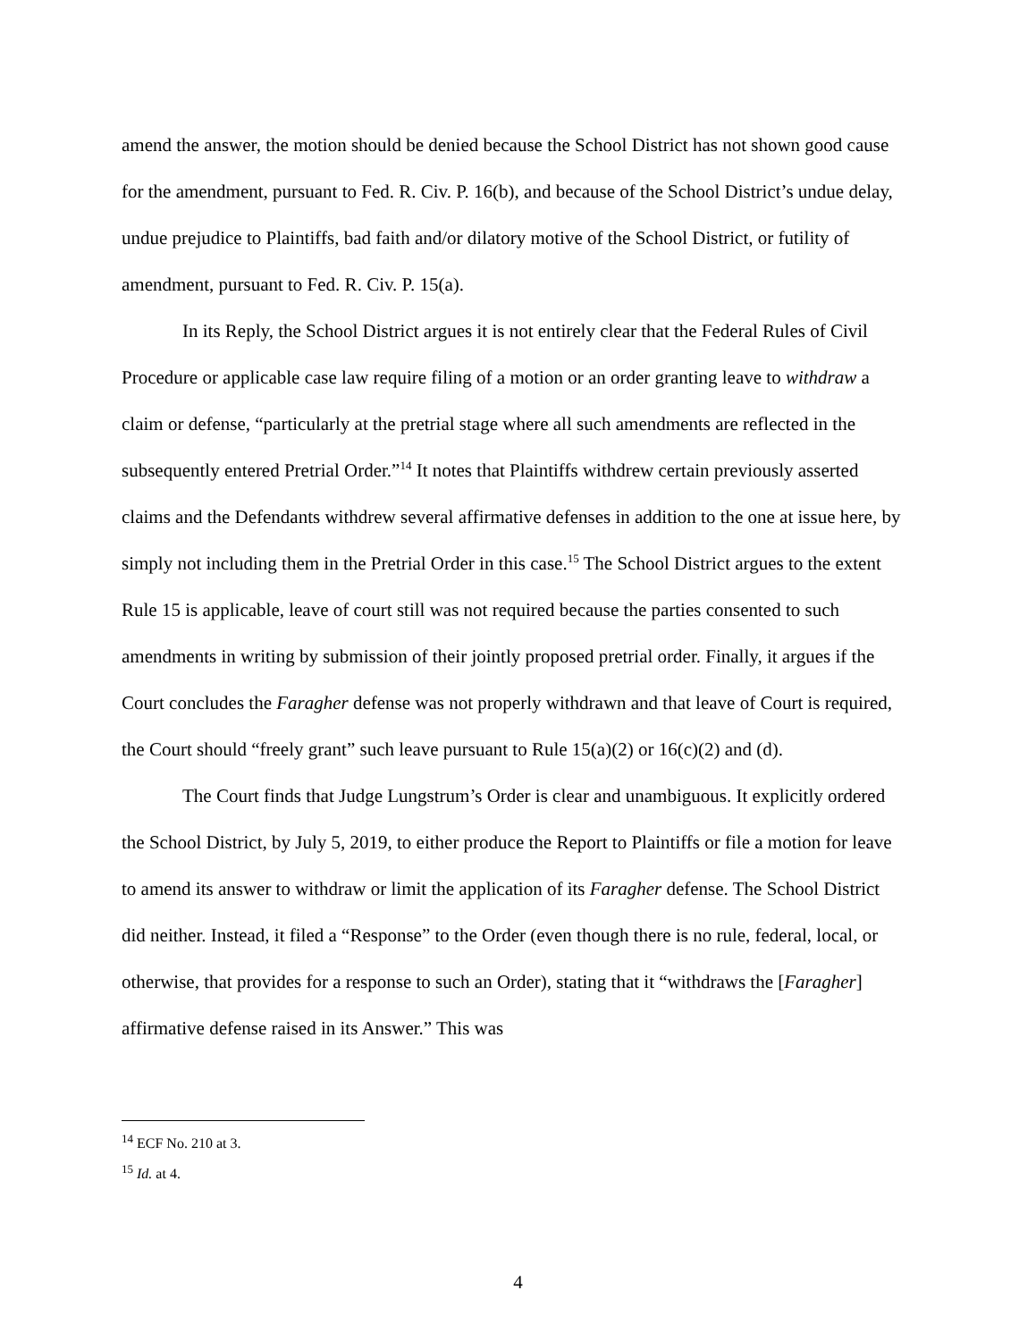amend the answer, the motion should be denied because the School District has not shown good cause for the amendment, pursuant to Fed. R. Civ. P. 16(b), and because of the School District’s undue delay, undue prejudice to Plaintiffs, bad faith and/or dilatory motive of the School District, or futility of amendment, pursuant to Fed. R. Civ. P. 15(a).
In its Reply, the School District argues it is not entirely clear that the Federal Rules of Civil Procedure or applicable case law require filing of a motion or an order granting leave to withdraw a claim or defense, “particularly at the pretrial stage where all such amendments are reflected in the subsequently entered Pretrial Order.”<sup>14</sup> It notes that Plaintiffs withdrew certain previously asserted claims and the Defendants withdrew several affirmative defenses in addition to the one at issue here, by simply not including them in the Pretrial Order in this case.<sup>15</sup> The School District argues to the extent Rule 15 is applicable, leave of court still was not required because the parties consented to such amendments in writing by submission of their jointly proposed pretrial order. Finally, it argues if the Court concludes the Faragher defense was not properly withdrawn and that leave of Court is required, the Court should “freely grant” such leave pursuant to Rule 15(a)(2) or 16(c)(2) and (d).
The Court finds that Judge Lungstrum’s Order is clear and unambiguous. It explicitly ordered the School District, by July 5, 2019, to either produce the Report to Plaintiffs or file a motion for leave to amend its answer to withdraw or limit the application of its Faragher defense. The School District did neither. Instead, it filed a “Response” to the Order (even though there is no rule, federal, local, or otherwise, that provides for a response to such an Order), stating that it “withdraws the [Faragher] affirmative defense raised in its Answer.” This was
<sup>14</sup> ECF No. 210 at 3.
<sup>15</sup> Id. at 4.
4